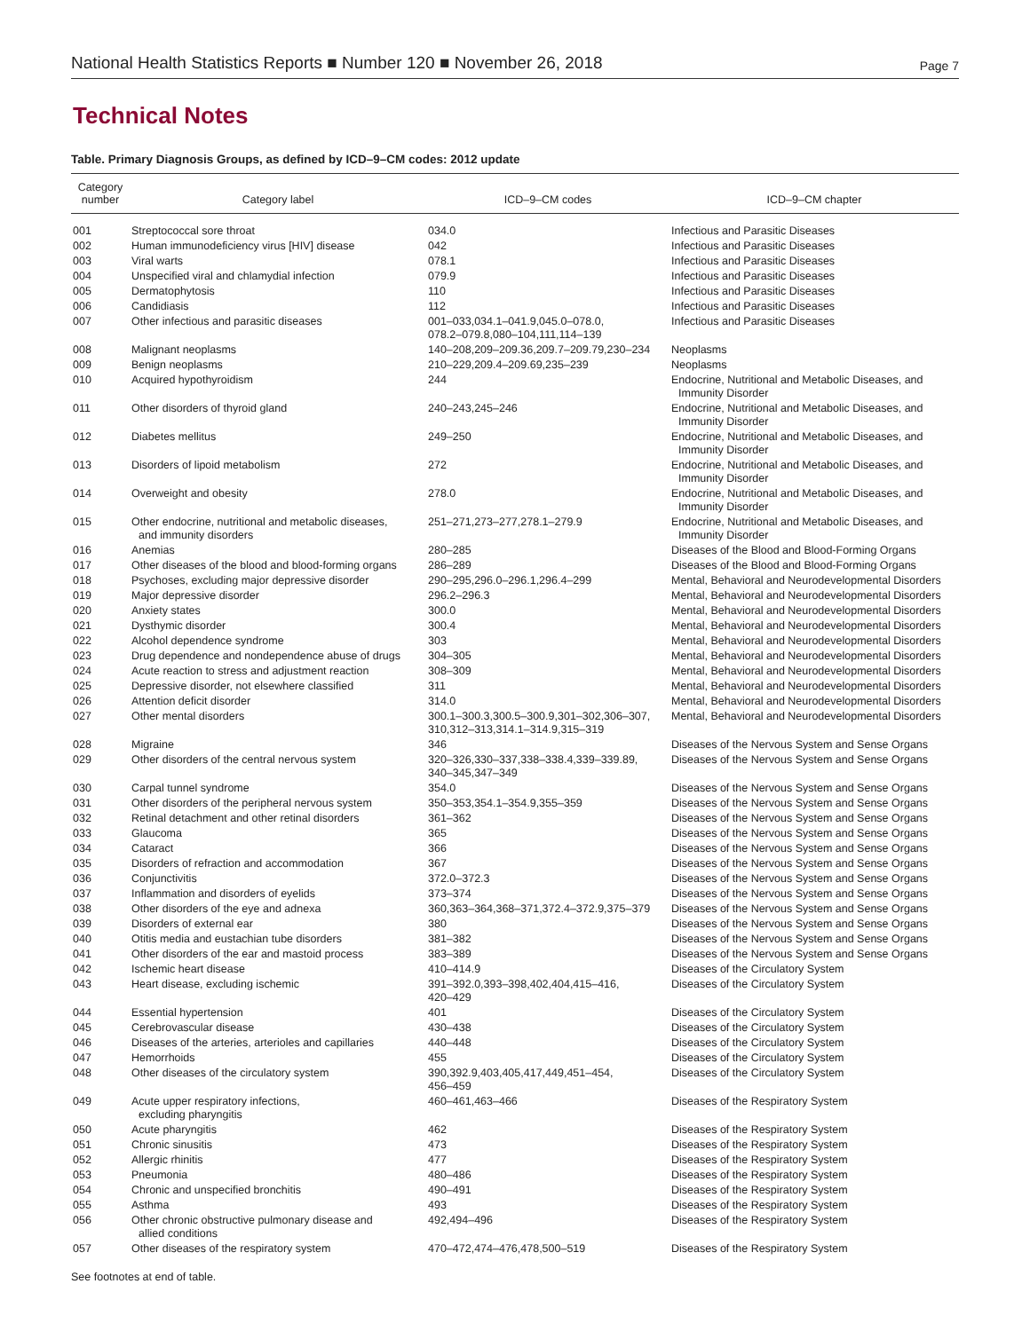National Health Statistics Reports ■ Number 120 ■ November 26, 2018 Page 7
Technical Notes
Table. Primary Diagnosis Groups, as defined by ICD–9–CM codes: 2012 update
| Category number | Category label | ICD–9–CM codes | ICD–9–CM chapter |
| --- | --- | --- | --- |
| 001 | Streptococcal sore throat | 034.0 | Infectious and Parasitic Diseases |
| 002 | Human immunodeficiency virus [HIV] disease | 042 | Infectious and Parasitic Diseases |
| 003 | Viral warts | 078.1 | Infectious and Parasitic Diseases |
| 004 | Unspecified viral and chlamydial infection | 079.9 | Infectious and Parasitic Diseases |
| 005 | Dermatophytosis | 110 | Infectious and Parasitic Diseases |
| 006 | Candidiasis | 112 | Infectious and Parasitic Diseases |
| 007 | Other infectious and parasitic diseases | 001–033,034.1–041.9,045.0–078.0, 078.2–079.8,080–104,111,114–139 | Infectious and Parasitic Diseases |
| 008 | Malignant neoplasms | 140–208,209–209.36,209.7–209.79,230–234 | Neoplasms |
| 009 | Benign neoplasms | 210–229,209.4–209.69,235–239 | Neoplasms |
| 010 | Acquired hypothyroidism | 244 | Endocrine, Nutritional and Metabolic Diseases, and Immunity Disorder |
| 011 | Other disorders of thyroid gland | 240–243,245–246 | Endocrine, Nutritional and Metabolic Diseases, and Immunity Disorder |
| 012 | Diabetes mellitus | 249–250 | Endocrine, Nutritional and Metabolic Diseases, and Immunity Disorder |
| 013 | Disorders of lipoid metabolism | 272 | Endocrine, Nutritional and Metabolic Diseases, and Immunity Disorder |
| 014 | Overweight and obesity | 278.0 | Endocrine, Nutritional and Metabolic Diseases, and Immunity Disorder |
| 015 | Other endocrine, nutritional and metabolic diseases, and immunity disorders | 251–271,273–277,278.1–279.9 | Endocrine, Nutritional and Metabolic Diseases, and Immunity Disorder |
| 016 | Anemias | 280–285 | Diseases of the Blood and Blood-Forming Organs |
| 017 | Other diseases of the blood and blood-forming organs | 286–289 | Diseases of the Blood and Blood-Forming Organs |
| 018 | Psychoses, excluding major depressive disorder | 290–295,296.0–296.1,296.4–299 | Mental, Behavioral and Neurodevelopmental Disorders |
| 019 | Major depressive disorder | 296.2–296.3 | Mental, Behavioral and Neurodevelopmental Disorders |
| 020 | Anxiety states | 300.0 | Mental, Behavioral and Neurodevelopmental Disorders |
| 021 | Dysthymic disorder | 300.4 | Mental, Behavioral and Neurodevelopmental Disorders |
| 022 | Alcohol dependence syndrome | 303 | Mental, Behavioral and Neurodevelopmental Disorders |
| 023 | Drug dependence and nondependence abuse of drugs | 304–305 | Mental, Behavioral and Neurodevelopmental Disorders |
| 024 | Acute reaction to stress and adjustment reaction | 308–309 | Mental, Behavioral and Neurodevelopmental Disorders |
| 025 | Depressive disorder, not elsewhere classified | 311 | Mental, Behavioral and Neurodevelopmental Disorders |
| 026 | Attention deficit disorder | 314.0 | Mental, Behavioral and Neurodevelopmental Disorders |
| 027 | Other mental disorders | 300.1–300.3,300.5–300.9,301–302,306–307, 310,312–313,314.1–314.9,315–319 | Mental, Behavioral and Neurodevelopmental Disorders |
| 028 | Migraine | 346 | Diseases of the Nervous System and Sense Organs |
| 029 | Other disorders of the central nervous system | 320–326,330–337,338–338.4,339–339.89, 340–345,347–349 | Diseases of the Nervous System and Sense Organs |
| 030 | Carpal tunnel syndrome | 354.0 | Diseases of the Nervous System and Sense Organs |
| 031 | Other disorders of the peripheral nervous system | 350–353,354.1–354.9,355–359 | Diseases of the Nervous System and Sense Organs |
| 032 | Retinal detachment and other retinal disorders | 361–362 | Diseases of the Nervous System and Sense Organs |
| 033 | Glaucoma | 365 | Diseases of the Nervous System and Sense Organs |
| 034 | Cataract | 366 | Diseases of the Nervous System and Sense Organs |
| 035 | Disorders of refraction and accommodation | 367 | Diseases of the Nervous System and Sense Organs |
| 036 | Conjunctivitis | 372.0–372.3 | Diseases of the Nervous System and Sense Organs |
| 037 | Inflammation and disorders of eyelids | 373–374 | Diseases of the Nervous System and Sense Organs |
| 038 | Other disorders of the eye and adnexa | 360,363–364,368–371,372.4–372.9,375–379 | Diseases of the Nervous System and Sense Organs |
| 039 | Disorders of external ear | 380 | Diseases of the Nervous System and Sense Organs |
| 040 | Otitis media and eustachian tube disorders | 381–382 | Diseases of the Nervous System and Sense Organs |
| 041 | Other disorders of the ear and mastoid process | 383–389 | Diseases of the Nervous System and Sense Organs |
| 042 | Ischemic heart disease | 410–414.9 | Diseases of the Circulatory System |
| 043 | Heart disease, excluding ischemic | 391–392.0,393–398,402,404,415–416, 420–429 | Diseases of the Circulatory System |
| 044 | Essential hypertension | 401 | Diseases of the Circulatory System |
| 045 | Cerebrovascular disease | 430–438 | Diseases of the Circulatory System |
| 046 | Diseases of the arteries, arterioles and capillaries | 440–448 | Diseases of the Circulatory System |
| 047 | Hemorrhoids | 455 | Diseases of the Circulatory System |
| 048 | Other diseases of the circulatory system | 390,392.9,403,405,417,449,451–454, 456–459 | Diseases of the Circulatory System |
| 049 | Acute upper respiratory infections, excluding pharyngitis | 460–461,463–466 | Diseases of the Respiratory System |
| 050 | Acute pharyngitis | 462 | Diseases of the Respiratory System |
| 051 | Chronic sinusitis | 473 | Diseases of the Respiratory System |
| 052 | Allergic rhinitis | 477 | Diseases of the Respiratory System |
| 053 | Pneumonia | 480–486 | Diseases of the Respiratory System |
| 054 | Chronic and unspecified bronchitis | 490–491 | Diseases of the Respiratory System |
| 055 | Asthma | 493 | Diseases of the Respiratory System |
| 056 | Other chronic obstructive pulmonary disease and allied conditions | 492,494–496 | Diseases of the Respiratory System |
| 057 | Other diseases of the respiratory system | 470–472,474–476,478,500–519 | Diseases of the Respiratory System |
See footnotes at end of table.